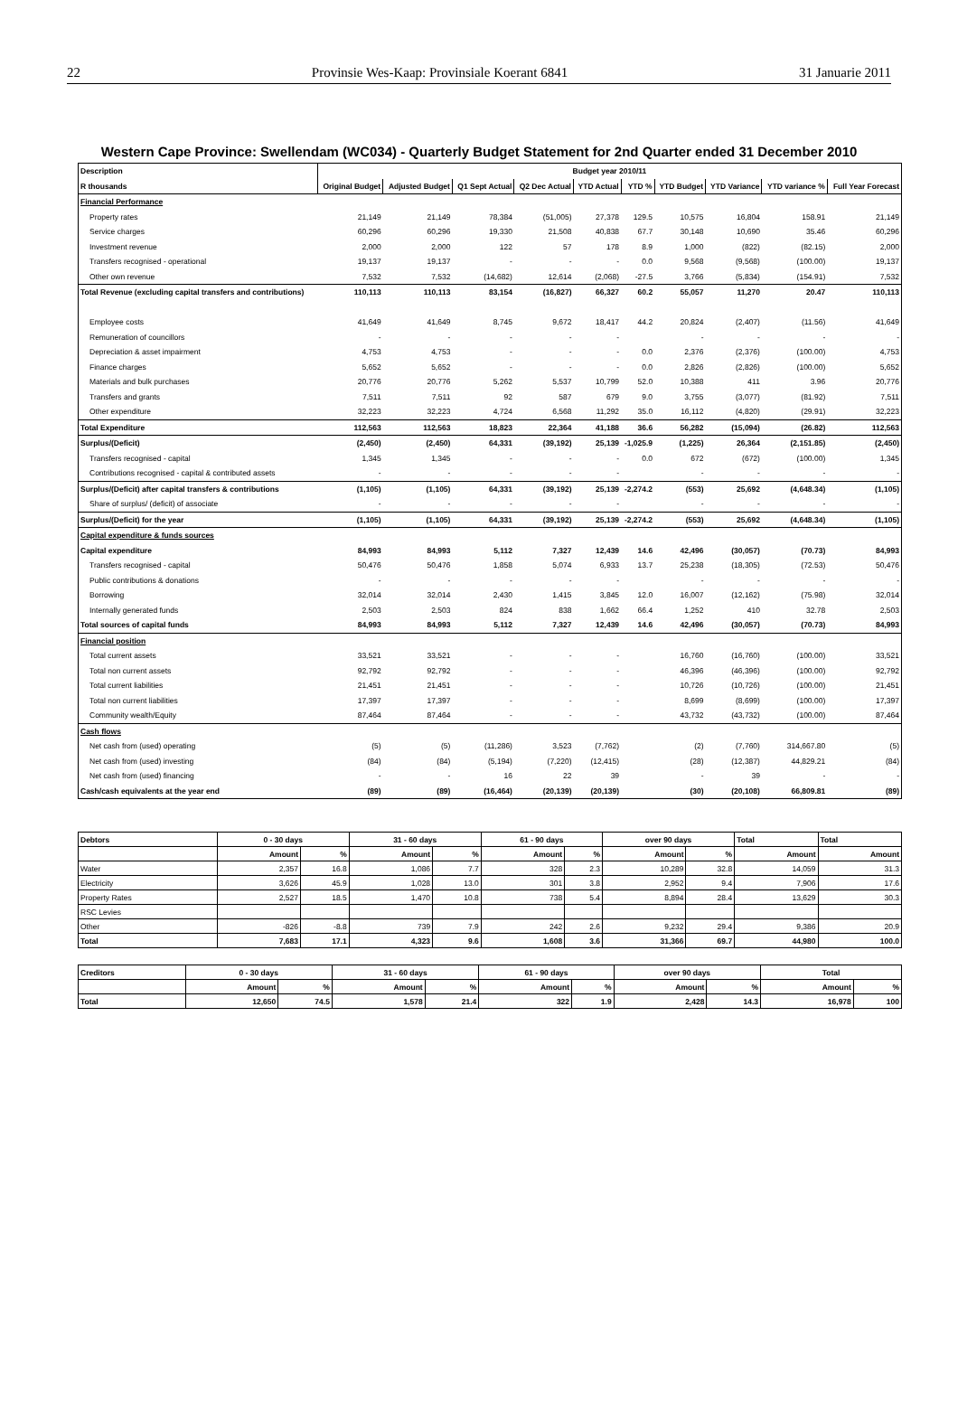22 Provinsie Wes-Kaap: Provinsiale Koerant 6841 31 Januarie 2011
Western Cape Province: Swellendam (WC034) - Quarterly Budget Statement for 2nd Quarter ended 31 December 2010
| Description | Budget year 2010/11 | | | | | | | | | |
| --- | --- | --- | --- | --- | --- | --- | --- | --- | --- | --- |
| R thousands | Original Budget | Adjusted Budget | Q1 Sept Actual | Q2 Dec Actual | YTD Actual | YTD % | YTD Budget | YTD Variance | YTD variance % | Full Year Forecast |
| Financial Performance | | | | | | | | | | |
| Property rates | 21,149 | 21,149 | 78,384 | (51,005) | 27,378 | 129.5 | 10,575 | 16,804 | 158.91 | 21,149 |
| Service charges | 60,296 | 60,296 | 19,330 | 21,508 | 40,838 | 67.7 | 30,148 | 10,690 | 35.46 | 60,296 |
| Investment revenue | 2,000 | 2,000 | 122 | 57 | 178 | 8.9 | 1,000 | (822) | (82.15) | 2,000 |
| Transfers recognised - operational | 19,137 | 19,137 | - | - | - | 0.0 | 9,568 | (9,568) | (100.00) | 19,137 |
| Other own revenue | 7,532 | 7,532 | (14,682) | 12,614 | (2,068) | -27.5 | 3,766 | (5,834) | (154.91) | 7,532 |
| Total Revenue (excluding capital transfers and contributions) | 110,113 | 110,113 | 83,154 | (16,827) | 66,327 | 60.2 | 55,057 | 11,270 | 20.47 | 110,113 |
| Employee costs | 41,649 | 41,649 | 8,745 | 9,672 | 18,417 | 44.2 | 20,824 | (2,407) | (11.56) | 41,649 |
| Remuneration of councillors | - | - | - | - | - | | - | - | - | - |
| Depreciation & asset impairment | 4,753 | 4,753 | - | - | - | 0.0 | 2,376 | (2,376) | (100.00) | 4,753 |
| Finance charges | 5,652 | 5,652 | - | - | - | 0.0 | 2,826 | (2,826) | (100.00) | 5,652 |
| Materials and bulk purchases | 20,776 | 20,776 | 5,262 | 5,537 | 10,799 | 52.0 | 10,388 | 411 | 3.96 | 20,776 |
| Transfers and grants | 7,511 | 7,511 | 92 | 587 | 679 | 9.0 | 3,755 | (3,077) | (81.92) | 7,511 |
| Other expenditure | 32,223 | 32,223 | 4,724 | 6,568 | 11,292 | 35.0 | 16,112 | (4,820) | (29.91) | 32,223 |
| Total Expenditure | 112,563 | 112,563 | 18,823 | 22,364 | 41,188 | 36.6 | 56,282 | (15,094) | (26.82) | 112,563 |
| Surplus/(Deficit) | (2,450) | (2,450) | 64,331 | (39,192) | 25,139 | -1,025.9 | (1,225) | 26,364 | (2,151.85) | (2,450) |
| Transfers recognised - capital | 1,345 | 1,345 | - | - | - | 0.0 | 672 | (672) | (100.00) | 1,345 |
| Contributions recognised - capital & contributed assets | - | - | - | - | - | | - | - | - | - |
| Surplus/(Deficit) after capital transfers & contributions | (1,105) | (1,105) | 64,331 | (39,192) | 25,139 | -2,274.2 | (553) | 25,692 | (4,648.34) | (1,105) |
| Share of surplus/ (deficit) of associate | - | - | - | - | - | | - | - | - | - |
| Surplus/(Deficit) for the year | (1,105) | (1,105) | 64,331 | (39,192) | 25,139 | -2,274.2 | (553) | 25,692 | (4,648.34) | (1,105) |
| Capital expenditure & funds sources | | | | | | | | | | |
| Capital expenditure | 84,993 | 84,993 | 5,112 | 7,327 | 12,439 | 14.6 | 42,496 | (30,057) | (70.73) | 84,993 |
| Transfers recognised - capital | 50,476 | 50,476 | 1,858 | 5,074 | 6,933 | 13.7 | 25,238 | (18,305) | (72.53) | 50,476 |
| Public contributions & donations | - | - | - | - | - | | - | - | - | - |
| Borrowing | 32,014 | 32,014 | 2,430 | 1,415 | 3,845 | 12.0 | 16,007 | (12,162) | (75.98) | 32,014 |
| Internally generated funds | 2,503 | 2,503 | 824 | 838 | 1,662 | 66.4 | 1,252 | 410 | 32.78 | 2,503 |
| Total sources of capital funds | 84,993 | 84,993 | 5,112 | 7,327 | 12,439 | 14.6 | 42,496 | (30,057) | (70.73) | 84,993 |
| Financial position | | | | | | | | | | |
| Total current assets | 33,521 | 33,521 | - | - | - | | 16,760 | (16,760) | (100.00) | 33,521 |
| Total non current assets | 92,792 | 92,792 | - | - | - | | 46,396 | (46,396) | (100.00) | 92,792 |
| Total current liabilities | 21,451 | 21,451 | - | - | - | | 10,726 | (10,726) | (100.00) | 21,451 |
| Total non current liabilities | 17,397 | 17,397 | - | - | - | | 8,699 | (8,699) | (100.00) | 17,397 |
| Community wealth/Equity | 87,464 | 87,464 | - | - | - | | 43,732 | (43,732) | (100.00) | 87,464 |
| Cash flows | | | | | | | | | | |
| Net cash from (used) operating | (5) | (5) | (11,286) | 3,523 | (7,762) | | (2) | (7,760) | 314,667.80 | (5) |
| Net cash from (used) investing | (84) | (84) | (5,194) | (7,220) | (12,415) | | (28) | (12,387) | 44,829.21 | (84) |
| Net cash from (used) financing | - | - | 16 | 22 | 39 | | - | 39 | - | - |
| Cash/cash equivalents at the year end | (89) | (89) | (16,464) | (20,139) | (20,139) | | (30) | (20,108) | 66,809.81 | (89) |
| Debtors | 0 - 30 days | | 31 - 60 days | | 61 - 90 days | | over 90 days | | Total | Total |
| --- | --- | --- | --- | --- | --- | --- | --- | --- | --- | --- |
| | Amount | % | Amount | % | Amount | % | Amount | % | Amount | Amount |
| Water | 2,357 | 16.8 | 1,086 | 7.7 | 328 | 2.3 | 10,289 | 32.8 | 14,059 | 31.3 |
| Electricity | 3,626 | 45.9 | 1,028 | 13.0 | 301 | 3.8 | 2,952 | 9.4 | 7,906 | 17.6 |
| Property Rates | 2,527 | 18.5 | 1,470 | 10.8 | 738 | 5.4 | 8,894 | 28.4 | 13,629 | 30.3 |
| RSC Levies | | | | | | | | | | |
| Other | -826 | -8.8 | 739 | 7.9 | 242 | 2.6 | 9,232 | 29.4 | 9,386 | 20.9 |
| Total | 7,683 | 17.1 | 4,323 | 9.6 | 1,608 | 3.6 | 31,366 | 69.7 | 44,980 | 100.0 |
| Creditors | 0 - 30 days | | 31 - 60 days | | 61 - 90 days | | over 90 days | | Total | |
| --- | --- | --- | --- | --- | --- | --- | --- | --- | --- | --- |
| | Amount | % | Amount | % | Amount | % | Amount | % | Amount | % |
| Total | 12,650 | 74.5 | 1,578 | 21.4 | 322 | 1.9 | 2,428 | 14.3 | 16,978 | 100 |